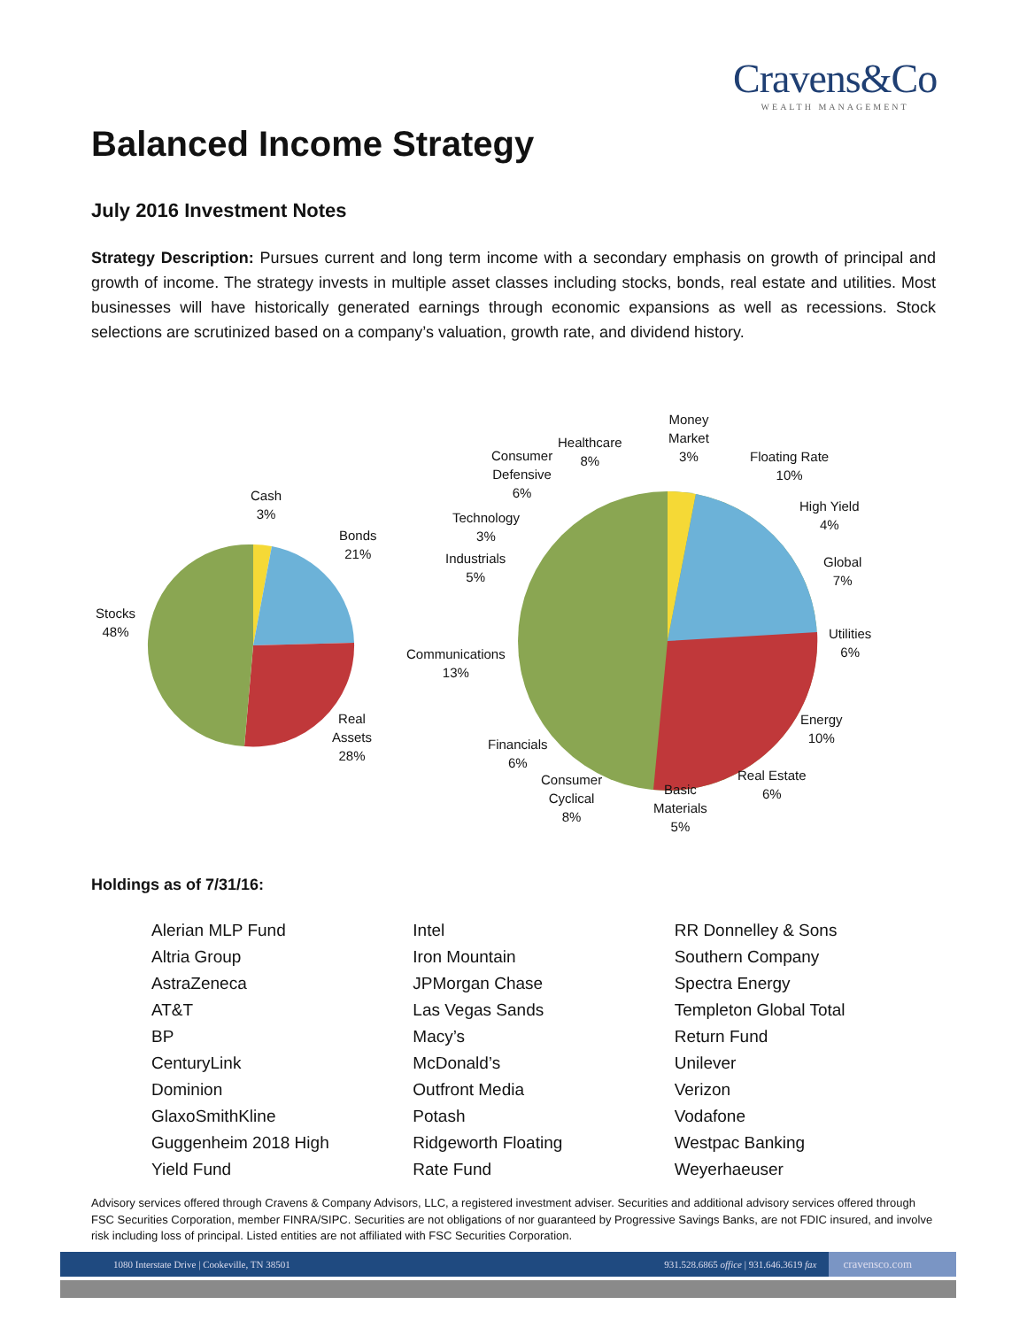Cravens&Co
WEALTH MANAGEMENT
Balanced Income Strategy
July 2016 Investment Notes
Strategy Description: Pursues current and long term income with a secondary emphasis on growth of principal and growth of income. The strategy invests in multiple asset classes including stocks, bonds, real estate and utilities. Most businesses will have historically generated earnings through economic expansions as well as recessions. Stock selections are scrutinized based on a company’s valuation, growth rate, and dividend history.
Cash
3%
Bonds
21%
Stocks
48%
Real
Assets
28%
Money
Market
3%
Healthcare
8%
Consumer
Defensive
6%
Floating Rate
10%
High Yield
4%
Technology
3%
Industrials
5%
Global
7%
Utilities
6%
Communications
13%
Energy
10%
Financials
6%
Real Estate
6%
Consumer
Cyclical
8%
Basic
Materials
5%
Holdings as of 7/31/16:
Alerian MLP Fund
Altria Group
AstraZeneca
AT&T
BP
CenturyLink
Dominion
GlaxoSmithKline
Guggenheim 2018 High
Yield Fund
Intel
Iron Mountain
JPMorgan Chase
Las Vegas Sands
Macy’s
McDonald’s
Outfront Media
Potash
Ridgeworth Floating
Rate Fund
RR Donnelley & Sons
Southern Company
Spectra Energy
Templeton Global Total
Return Fund
Unilever
Verizon
Vodafone
Westpac Banking
Weyerhaeuser
Advisory services offered through Cravens & Company Advisors, LLC, a registered investment adviser. Securities and additional advisory services offered through FSC Securities Corporation, member FINRA/SIPC. Securities are not obligations of nor guaranteed by Progressive Savings Banks, are not FDIC insured, and involve risk including loss of principal. Listed entities are not affiliated with FSC Securities Corporation.
1080 Interstate Drive | Cookeville, TN 38501 931.528.6865 office | 931.646.3619 fax cravensco.com